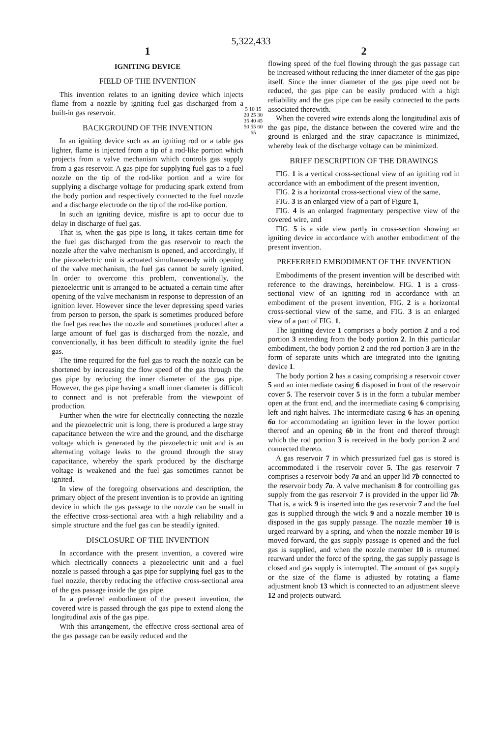5,322,433
1
IGNITING DEVICE
FIELD OF THE INVENTION
This invention relates to an igniting device which injects flame from a nozzle by igniting fuel gas discharged from a built-in gas reservoir.
BACKGROUND OF THE INVENTION
In an igniting device such as an igniting rod or a table gas lighter, flame is injected from a tip of a rod-like portion which projects from a valve mechanism which controls gas supply from a gas reservoir. A gas pipe for supplying fuel gas to a fuel nozzle on the tip of the rod-like portion and a wire for supplying a discharge voltage for producing spark extend from the body portion and respectively connected to the fuel nozzle and a discharge electrode on the tip of the rod-like portion.
In such an igniting device, misfire is apt to occur due to delay in discharge of fuel gas.
That is, when the gas pipe is long, it takes certain time for the fuel gas discharged from the gas reservoir to reach the nozzle after the valve mechanism is opened, and accordingly, if the piezoelectric unit is actuated simultaneously with opening of the valve mechanism, the fuel gas cannot be surely ignited. In order to overcome this problem, conventionally, the piezoelectric unit is arranged to be actuated a certain time after opening of the valve mechanism in response to depression of an ignition lever. However since the lever depressing speed varies from person to person, the spark is sometimes produced before the fuel gas reaches the nozzle and sometimes produced after a large amount of fuel gas is discharged from the nozzle, and conventionally, it has been difficult to steadily ignite the fuel gas.
The time required for the fuel gas to reach the nozzle can be shortened by increasing the flow speed of the gas through the gas pipe by reducing the inner diameter of the gas pipe. However, the gas pipe having a small inner diameter is difficult to connect and is not preferable from the viewpoint of production.
Further when the wire for electrically connecting the nozzle and the piezoelectric unit is long, there is produced a large stray capacitance between the wire and the ground, and the discharge voltage which is generated by the piezoelectric unit and is an alternating voltage leaks to the ground through the stray capacitance, whereby the spark produced by the discharge voltage is weakened and the fuel gas sometimes cannot be ignited.
In view of the foregoing observations and description, the primary object of the present invention is to provide an igniting device in which the gas passage to the nozzle can be small in the effective cross-sectional area with a high reliability and a simple structure and the fuel gas can be steadily ignited.
DISCLOSURE OF THE INVENTION
In accordance with the present invention, a covered wire which electrically connects a piezoelectric unit and a fuel nozzle is passed through a gas pipe for supplying fuel gas to the fuel nozzle, thereby reducing the effective cross-sectional area of the gas passage inside the gas pipe.
In a preferred embodiment of the present invention, the covered wire is passed through the gas pipe to extend along the longitudinal axis of the gas pipe.
With this arrangement, the effective cross-sectional area of the gas passage can be easily reduced and the
5 10 15 20 25 30 35 40 45 50 55 60 65
2
flowing speed of the fuel flowing through the gas passage can be increased without reducing the inner diameter of the gas pipe itself. Since the inner diameter of the gas pipe need not be reduced, the gas pipe can be easily produced with a high reliability and the gas pipe can be easily connected to the parts associated therewith.
When the covered wire extends along the longitudinal axis of the gas pipe, the distance between the covered wire and the ground is enlarged and the stray capacitance is minimized, whereby leak of the discharge voltage can be minimized.
BRIEF DESCRIPTION OF THE DRAWINGS
FIG. 1 is a vertical cross-sectional view of an igniting rod in accordance with an embodiment of the present invention,
FIG. 2 is a horizontal cross-sectional view of the same,
FIG. 3 is an enlarged view of a part of Figure 1,
FIG. 4 is an enlarged fragmentary perspective view of the covered wire, and
FIG. 5 is a side view partly in cross-section showing an igniting device in accordance with another embodiment of the present invention.
PREFERRED EMBODIMENT OF THE INVENTION
Embodiments of the present invention will be described with reference to the drawings, hereinbelow. FIG. 1 is a cross-sectional view of an igniting rod in accordance with an embodiment of the present invention, FIG. 2 is a horizontal cross-sectional view of the same, and FIG. 3 is an enlarged view of a part of FIG. 1.
The igniting device 1 comprises a body portion 2 and a rod portion 3 extending from the body portion 2. In this particular embodiment, the body portion 2 and the rod portion 3 are in the form of separate units which are integrated into the igniting device 1.
The body portion 2 has a casing comprising a reservoir cover 5 and an intermediate casing 6 disposed in front of the reservoir cover 5. The reservoir cover 5 is in the form a tubular member open at the front end, and the intermediate casing 6 comprising left and right halves. The intermediate casing 6 has an opening 6a for accommodating an ignition lever in the lower portion thereof and an opening 6b in the front end thereof through which the rod portion 3 is received in the body portion 2 and connected thereto.
A gas reservoir 7 in which pressurized fuel gas is stored is accommodated i the reservoir cover 5. The gas reservoir 7 comprises a reservoir body 7a and an upper lid 7b connected to the reservoir body 7a. A valve mechanism 8 for controlling gas supply from the gas reservoir 7 is provided in the upper lid 7b. That is, a wick 9 is inserted into the gas reservoir 7 and the fuel gas is supplied through the wick 9 and a nozzle member 10 is disposed in the gas supply passage. The nozzle member 10 is urged rearward by a spring, and when the nozzle member 10 is moved forward, the gas supply passage is opened and the fuel gas is supplied, and when the nozzle member 10 is returned rearward under the force of the spring, the gas supply passage is closed and gas supply is interrupted. The amount of gas supply or the size of the flame is adjusted by rotating a flame adjustment knob 13 which is connected to an adjustment sleeve 12 and projects outward.